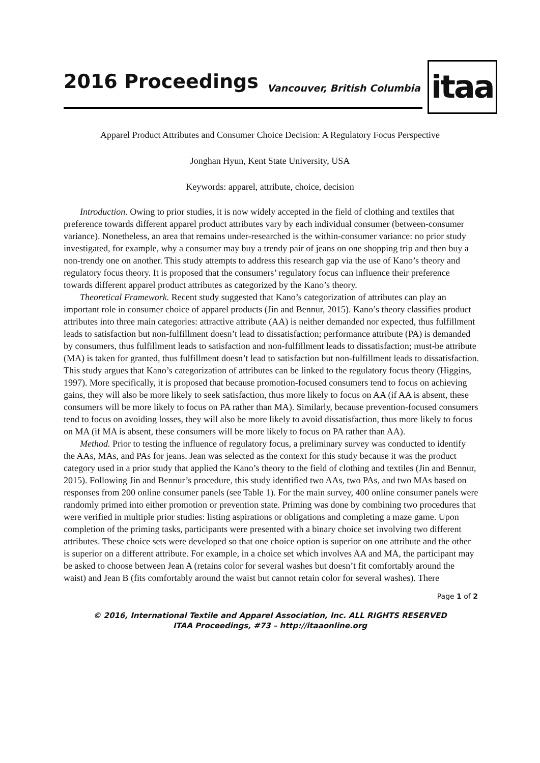2016 Proceedings Vancouver, British Columbia itaa
Apparel Product Attributes and Consumer Choice Decision: A Regulatory Focus Perspective
Jonghan Hyun, Kent State University, USA
Keywords: apparel, attribute, choice, decision
Introduction. Owing to prior studies, it is now widely accepted in the field of clothing and textiles that preference towards different apparel product attributes vary by each individual consumer (between-consumer variance). Nonetheless, an area that remains under-researched is the within-consumer variance: no prior study investigated, for example, why a consumer may buy a trendy pair of jeans on one shopping trip and then buy a non-trendy one on another. This study attempts to address this research gap via the use of Kano’s theory and regulatory focus theory. It is proposed that the consumers’ regulatory focus can influence their preference towards different apparel product attributes as categorized by the Kano’s theory.
Theoretical Framework. Recent study suggested that Kano’s categorization of attributes can play an important role in consumer choice of apparel products (Jin and Bennur, 2015). Kano’s theory classifies product attributes into three main categories: attractive attribute (AA) is neither demanded nor expected, thus fulfillment leads to satisfaction but non-fulfillment doesn’t lead to dissatisfaction; performance attribute (PA) is demanded by consumers, thus fulfillment leads to satisfaction and non-fulfillment leads to dissatisfaction; must-be attribute (MA) is taken for granted, thus fulfillment doesn’t lead to satisfaction but non-fulfillment leads to dissatisfaction. This study argues that Kano’s categorization of attributes can be linked to the regulatory focus theory (Higgins, 1997). More specifically, it is proposed that because promotion-focused consumers tend to focus on achieving gains, they will also be more likely to seek satisfaction, thus more likely to focus on AA (if AA is absent, these consumers will be more likely to focus on PA rather than MA). Similarly, because prevention-focused consumers tend to focus on avoiding losses, they will also be more likely to avoid dissatisfaction, thus more likely to focus on MA (if MA is absent, these consumers will be more likely to focus on PA rather than AA).
Method. Prior to testing the influence of regulatory focus, a preliminary survey was conducted to identify the AAs, MAs, and PAs for jeans. Jean was selected as the context for this study because it was the product category used in a prior study that applied the Kano’s theory to the field of clothing and textiles (Jin and Bennur, 2015). Following Jin and Bennur’s procedure, this study identified two AAs, two PAs, and two MAs based on responses from 200 online consumer panels (see Table 1). For the main survey, 400 online consumer panels were randomly primed into either promotion or prevention state. Priming was done by combining two procedures that were verified in multiple prior studies: listing aspirations or obligations and completing a maze game. Upon completion of the priming tasks, participants were presented with a binary choice set involving two different attributes. These choice sets were developed so that one choice option is superior on one attribute and the other is superior on a different attribute. For example, in a choice set which involves AA and MA, the participant may be asked to choose between Jean A (retains color for several washes but doesn’t fit comfortably around the waist) and Jean B (fits comfortably around the waist but cannot retain color for several washes). There
Page 1 of 2
© 2016, International Textile and Apparel Association, Inc. ALL RIGHTS RESERVED
ITAA Proceedings, #73 – http://itaaonline.org